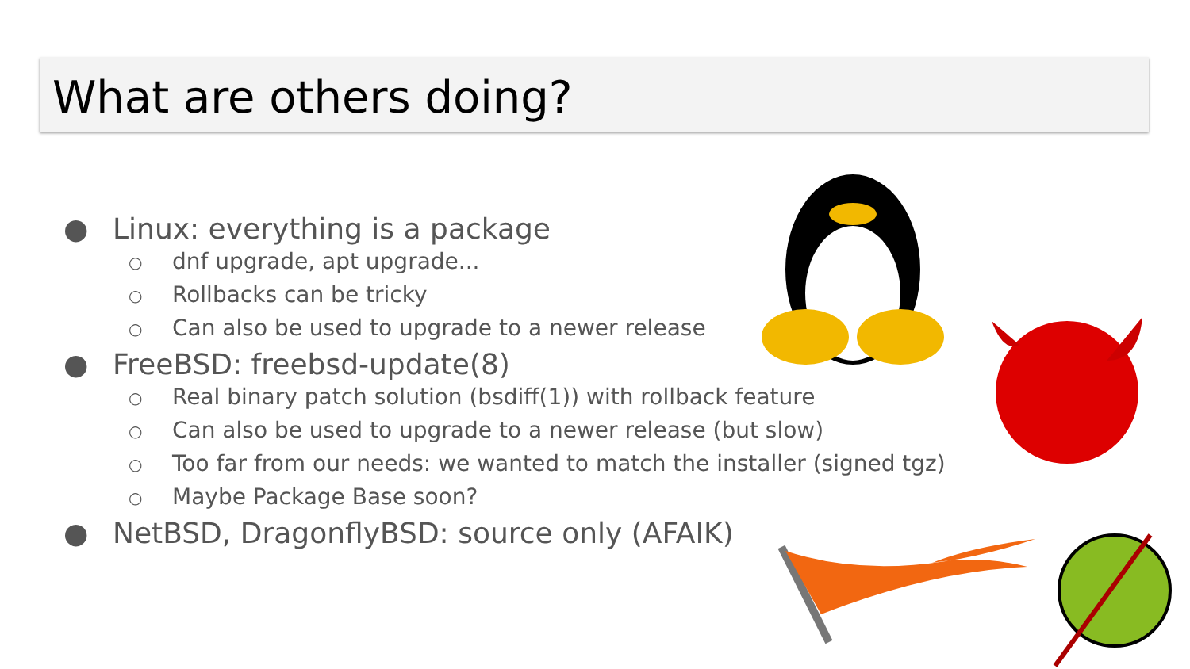What are others doing?
● Linux: everything is a package
○ dnf upgrade, apt upgrade...
○ Rollbacks can be tricky
○ Can also be used to upgrade to a newer release
● FreeBSD: freebsd-update(8)
○ Real binary patch solution (bsdiff(1)) with rollback feature
○ Can also be used to upgrade to a newer release (but slow)
○ Too far from our needs: we wanted to match the installer (signed tgz)
○ Maybe Package Base soon?
● NetBSD, DragonflyBSD: source only (AFAIK)